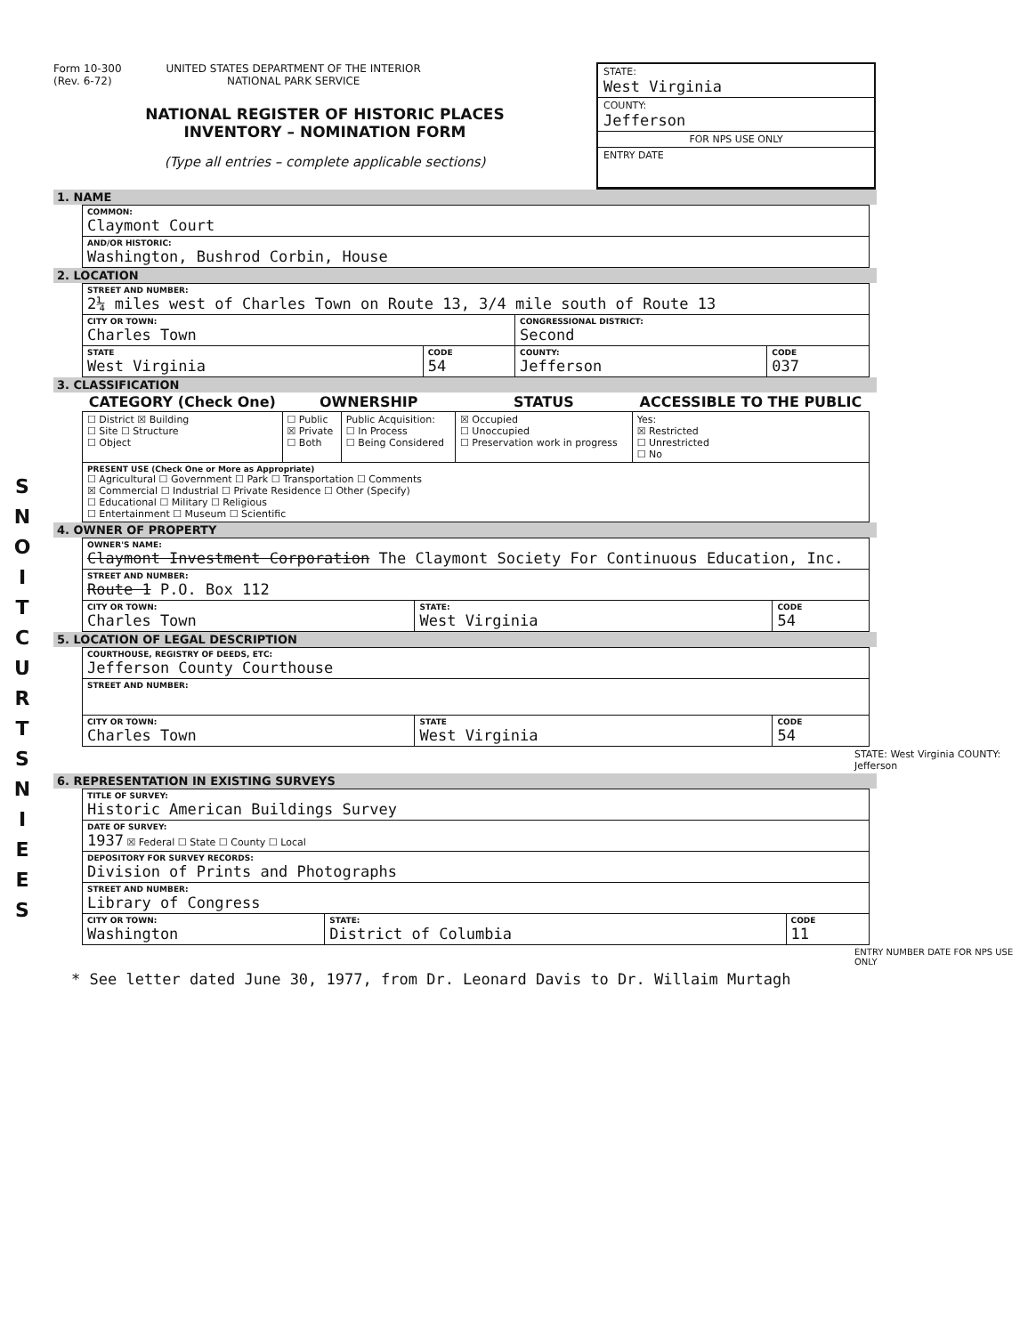S N O I T C U R T S N I E E S
Form 10-300
(Rev. 6-72) UNITED STATES DEPARTMENT OF THE INTERIOR
NATIONAL PARK SERVICE
NATIONAL REGISTER OF HISTORIC PLACES
INVENTORY – NOMINATION FORM
(Type all entries – complete applicable sections)
STATE:
West Virginia
COUNTY:
Jefferson
FOR NPS USE ONLY
ENTRY DATE
1. NAME
| COMMON: Claymont Court |
| AND/OR HISTORIC: Washington, Bushrod Corbin, House |
2. LOCATION
| STREET AND NUMBER: 2¼ miles west of Charles Town on Route 13, 3/4 mile south of Route 13 | | | |
| CITY OR TOWN: Charles Town | | CONGRESSIONAL DISTRICT: Second | |
| STATE West Virginia | CODE 54 | COUNTY: Jefferson | CODE 037 |
3. CLASSIFICATION
| CATEGORY (Check One) | OWNERSHIP | | STATUS | ACCESSIBLE TO THE PUBLIC |
| --- | --- | --- | --- | --- |
| ☐ District ☒ Building ☐ Site ☐ Structure ☐ Object | ☐ Public ☒ Private ☐ Both | Public Acquisition: ☐ In Process ☐ Being Considered | ☒ Occupied ☐ Unoccupied ☐ Preservation work in progress | Yes: ☒ Restricted ☐ Unrestricted ☐ No |
| PRESENT USE (Check One or More as Appropriate) ☐ Agricultural ☐ Government ☐ Park ☐ Transportation ☐ Comments ☒ Commercial ☐ Industrial ☐ Private Residence ☐ Other (Specify) ☐ Educational ☐ Military ☐ Religious ☐ Entertainment ☐ Museum ☐ Scientific | | | | |
4. OWNER OF PROPERTY
| OWNER'S NAME: Claymont Investment Corporation The Claymont Society For Continuous Education, Inc. | | |
| STREET AND NUMBER: Route 1 P.O. Box 112 | | |
| CITY OR TOWN: Charles Town | STATE: West Virginia | CODE 54 |
5. LOCATION OF LEGAL DESCRIPTION
| COURTHOUSE, REGISTRY OF DEEDS, ETC: Jefferson County Courthouse | | |
| STREET AND NUMBER: | | |
| CITY OR TOWN: Charles Town | STATE West Virginia | CODE 54 |
STATE: West Virginia COUNTY: Jefferson
6. REPRESENTATION IN EXISTING SURVEYS
| TITLE OF SURVEY: Historic American Buildings Survey | | |
| DATE OF SURVEY: 1937 ☒ Federal ☐ State ☐ County ☐ Local | | |
| DEPOSITORY FOR SURVEY RECORDS: Division of Prints and Photographs | | |
| STREET AND NUMBER: Library of Congress | | |
| CITY OR TOWN: Washington | STATE: District of Columbia | CODE 11 |
ENTRY NUMBER DATE FOR NPS USE ONLY
* See letter dated June 30, 1977, from Dr. Leonard Davis to Dr. Willaim Murtagh